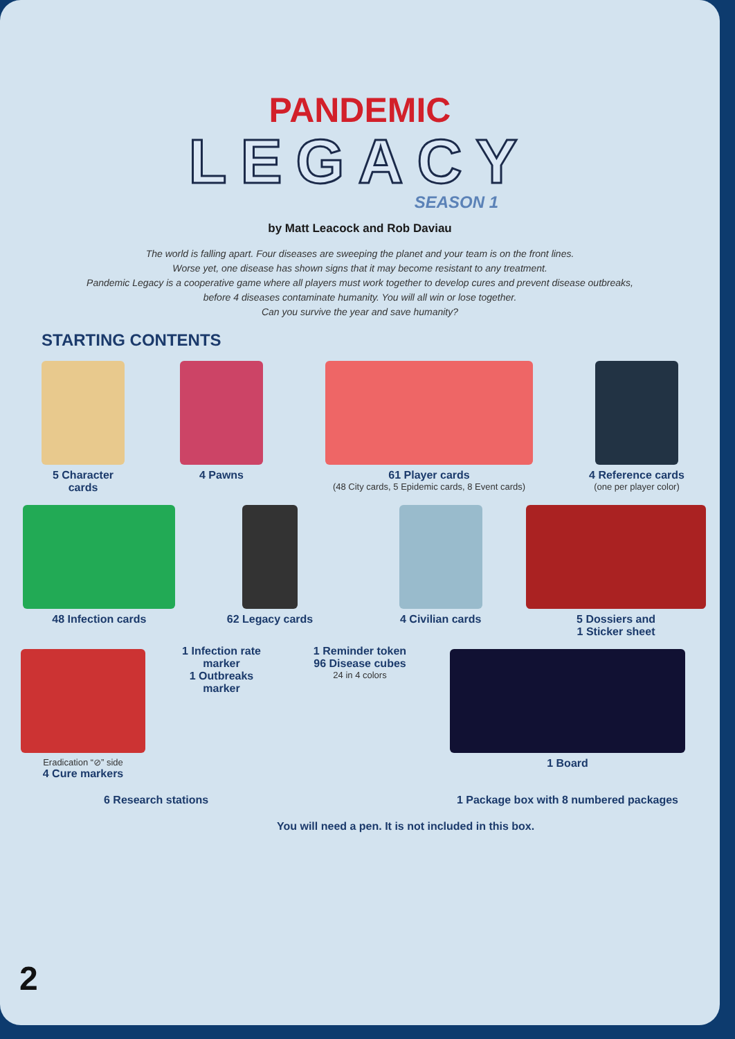PANDEMIC
LEGACY
SEASON 1
by Matt Leacock and Rob Daviau
The world is falling apart. Four diseases are sweeping the planet and your team is on the front lines.
Worse yet, one disease has shown signs that it may become resistant to any treatment.
Pandemic Legacy is a cooperative game where all players must work together to develop cures and prevent disease outbreaks,
before 4 diseases contaminate humanity. You will all win or lose together.
Can you survive the year and save humanity?
STARTING CONTENTS
5 Character
cards
4 Pawns 61 Player cards
(48 City cards, 5 Epidemic cards, 8 Event cards)
4 Reference cards
(one per player color)
48 Infection cards 62 Legacy cards 4 Civilian cards 5 Dossiers and
1 Sticker sheet
Eradication “⊘” side
4 Cure markers
1 Infection rate
marker
1 Outbreaks
marker
1 Reminder token
96 Disease cubes
24 in 4 colors
1 Board
6 Research stations 1 Package box with 8 numbered packages
You will need a pen. It is not included in this box.
2